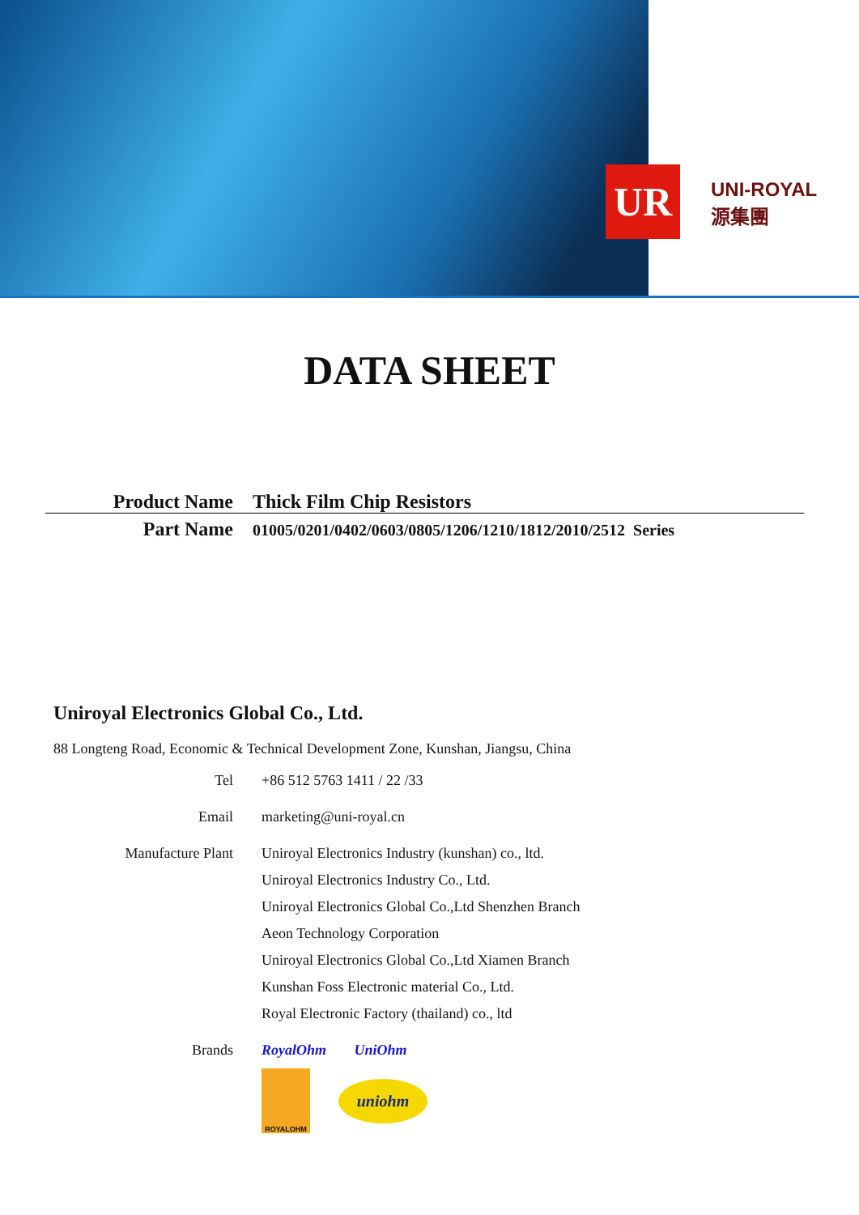UR
UNI-ROYAL
源集團
DATA SHEET
Product Name Thick Film Chip Resistors
Part Name
01005/0201/0402/0603/0805/1206/1210/1812/2010/2512 Series
Uniroyal Electronics Global Co., Ltd.
88 Longteng Road, Economic & Technical Development Zone, Kunshan, Jiangsu, China
Tel +86 512 5763 1411 / 22 /33
Email marketing@uni-royal.cn
Manufacture Plant Uniroyal Electronics Industry (kunshan) co., ltd.
Uniroyal Electronics Industry Co., Ltd.
Uniroyal Electronics Global Co.,Ltd Shenzhen Branch
Aeon Technology Corporation
Uniroyal Electronics Global Co.,Ltd Xiamen Branch
Kunshan Foss Electronic material Co., Ltd.
Royal Electronic Factory (thailand) co., ltd
Brands RoyalOhm UniOhm
ROYALOHM
uniohm